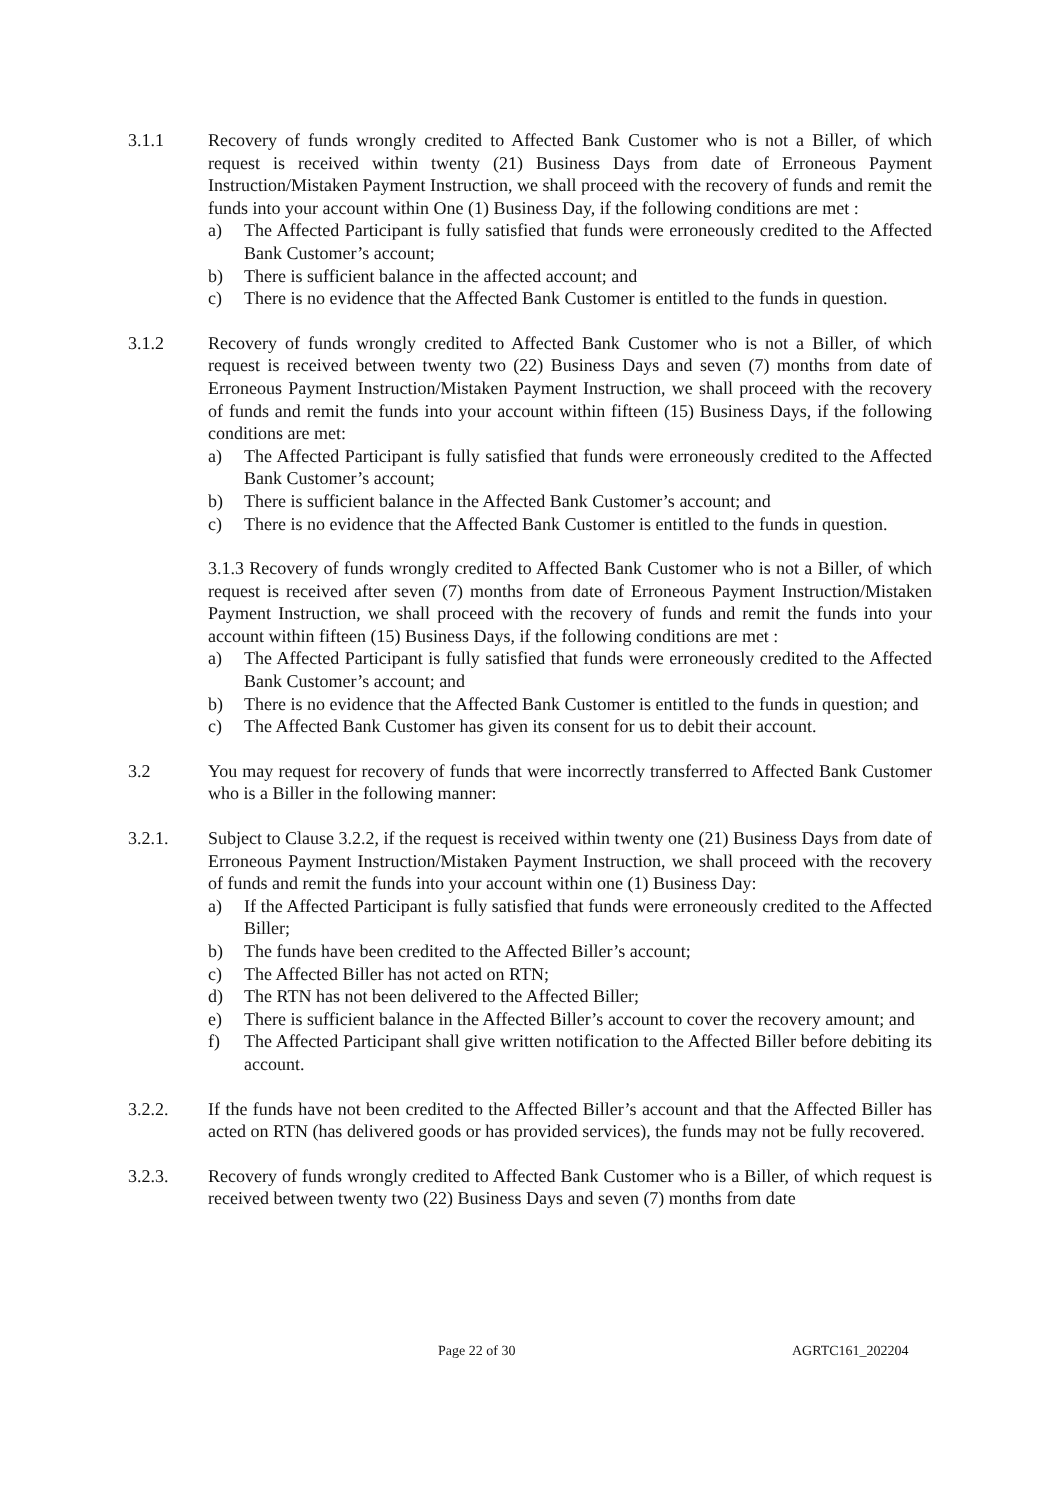3.1.1 Recovery of funds wrongly credited to Affected Bank Customer who is not a Biller, of which request is received within twenty (21) Business Days from date of Erroneous Payment Instruction/Mistaken Payment Instruction, we shall proceed with the recovery of funds and remit the funds into your account within One (1) Business Day, if the following conditions are met :
a) The Affected Participant is fully satisfied that funds were erroneously credited to the Affected Bank Customer’s account;
b) There is sufficient balance in the affected account; and
c) There is no evidence that the Affected Bank Customer is entitled to the funds in question.
3.1.2 Recovery of funds wrongly credited to Affected Bank Customer who is not a Biller, of which request is received between twenty two (22) Business Days and seven (7) months from date of Erroneous Payment Instruction/Mistaken Payment Instruction, we shall proceed with the recovery of funds and remit the funds into your account within fifteen (15) Business Days, if the following conditions are met:
a) The Affected Participant is fully satisfied that funds were erroneously credited to the Affected Bank Customer’s account;
b) There is sufficient balance in the Affected Bank Customer’s account; and
c) There is no evidence that the Affected Bank Customer is entitled to the funds in question.
3.1.3 Recovery of funds wrongly credited to Affected Bank Customer who is not a Biller, of which request is received after seven (7) months from date of Erroneous Payment Instruction/Mistaken Payment Instruction, we shall proceed with the recovery of funds and remit the funds into your account within fifteen (15) Business Days, if the following conditions are met :
a) The Affected Participant is fully satisfied that funds were erroneously credited to the Affected Bank Customer’s account; and
b) There is no evidence that the Affected Bank Customer is entitled to the funds in question; and
c) The Affected Bank Customer has given its consent for us to debit their account.
3.2 You may request for recovery of funds that were incorrectly transferred to Affected Bank Customer who is a Biller in the following manner:
3.2.1. Subject to Clause 3.2.2, if the request is received within twenty one (21) Business Days from date of Erroneous Payment Instruction/Mistaken Payment Instruction, we shall proceed with the recovery of funds and remit the funds into your account within one (1) Business Day:
a) If the Affected Participant is fully satisfied that funds were erroneously credited to the Affected Biller;
b) The funds have been credited to the Affected Biller’s account;
c) The Affected Biller has not acted on RTN;
d) The RTN has not been delivered to the Affected Biller;
e) There is sufficient balance in the Affected Biller’s account to cover the recovery amount; and
f) The Affected Participant shall give written notification to the Affected Biller before debiting its account.
3.2.2. If the funds have not been credited to the Affected Biller’s account and that the Affected Biller has acted on RTN (has delivered goods or has provided services), the funds may not be fully recovered.
3.2.3. Recovery of funds wrongly credited to Affected Bank Customer who is a Biller, of which request is received between twenty two (22) Business Days and seven (7) months from date
Page 22 of 30 AGRTC161_202204